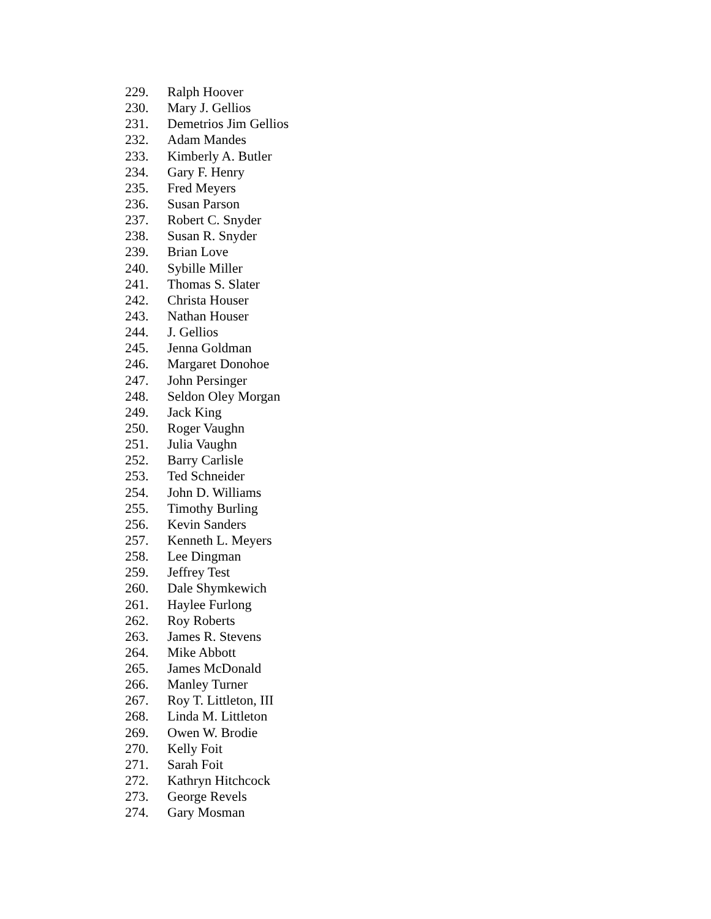229. Ralph Hoover
230. Mary J. Gellios
231. Demetrios Jim Gellios
232. Adam Mandes
233. Kimberly A. Butler
234. Gary F. Henry
235. Fred Meyers
236. Susan Parson
237. Robert C. Snyder
238. Susan R. Snyder
239. Brian Love
240. Sybille Miller
241. Thomas S. Slater
242. Christa Houser
243. Nathan Houser
244. J. Gellios
245. Jenna Goldman
246. Margaret Donohoe
247. John Persinger
248. Seldon Oley Morgan
249. Jack King
250. Roger Vaughn
251. Julia Vaughn
252. Barry Carlisle
253. Ted Schneider
254. John D. Williams
255. Timothy Burling
256. Kevin Sanders
257. Kenneth L. Meyers
258. Lee Dingman
259. Jeffrey Test
260. Dale Shymkewich
261. Haylee Furlong
262. Roy Roberts
263. James R. Stevens
264. Mike Abbott
265. James McDonald
266. Manley Turner
267. Roy T. Littleton, III
268. Linda M. Littleton
269. Owen W. Brodie
270. Kelly Foit
271. Sarah Foit
272. Kathryn Hitchcock
273. George Revels
274. Gary Mosman